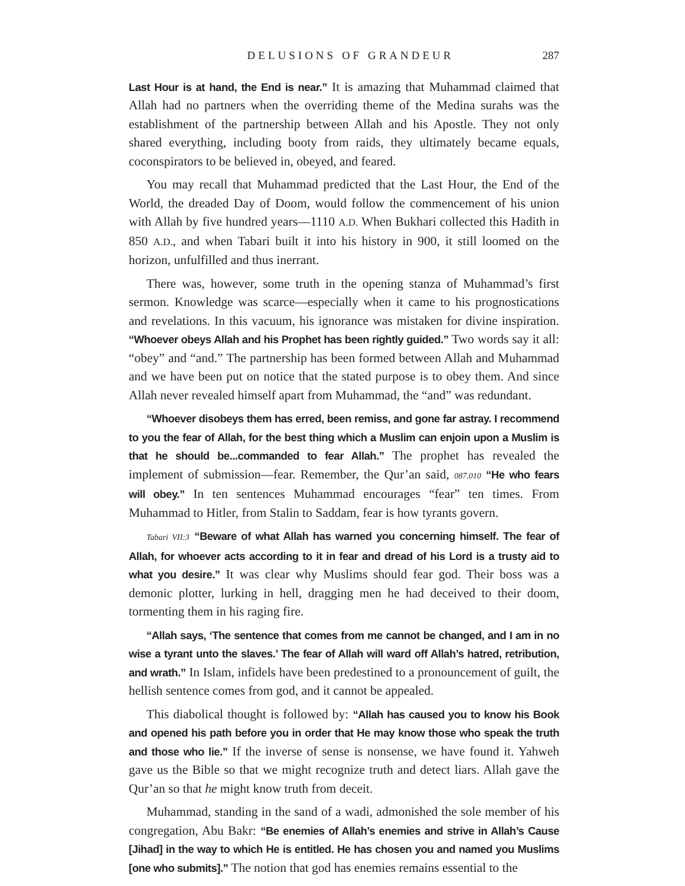DELUSIONS OF GRANDEUR 287
Last Hour is at hand, the End is near.” It is amazing that Muhammad claimed that Allah had no partners when the overriding theme of the Medina surahs was the establishment of the partnership between Allah and his Apostle. They not only shared everything, including booty from raids, they ultimately became equals, coconspirators to be believed in, obeyed, and feared.
You may recall that Muhammad predicted that the Last Hour, the End of the World, the dreaded Day of Doom, would follow the commencement of his union with Allah by five hundred years—1110 A.D. When Bukhari collected this Hadith in 850 A.D., and when Tabari built it into his history in 900, it still loomed on the horizon, unfulfilled and thus inerrant.
There was, however, some truth in the opening stanza of Muhammad’s first sermon. Knowledge was scarce—especially when it came to his prognostications and revelations. In this vacuum, his ignorance was mistaken for divine inspiration. “Whoever obeys Allah and his Prophet has been rightly guided.” Two words say it all: “obey” and “and.” The partnership has been formed between Allah and Muhammad and we have been put on notice that the stated purpose is to obey them. And since Allah never revealed himself apart from Muhammad, the “and” was redundant.
“Whoever disobeys them has erred, been remiss, and gone far astray. I recommend to you the fear of Allah, for the best thing which a Muslim can enjoin upon a Muslim is that he should be...commanded to fear Allah.” The prophet has revealed the implement of submission—fear. Remember, the Qur’an said, 087.010 “He who fears will obey.” In ten sentences Muhammad encourages “fear” ten times. From Muhammad to Hitler, from Stalin to Saddam, fear is how tyrants govern.
Tabari VII:3 “Beware of what Allah has warned you concerning himself. The fear of Allah, for whoever acts according to it in fear and dread of his Lord is a trusty aid to what you desire.” It was clear why Muslims should fear god. Their boss was a demonic plotter, lurking in hell, dragging men he had deceived to their doom, tormenting them in his raging fire.
“Allah says, ‘The sentence that comes from me cannot be changed, and I am in no wise a tyrant unto the slaves.’ The fear of Allah will ward off Allah’s hatred, retribution, and wrath.” In Islam, infidels have been predestined to a pronouncement of guilt, the hellish sentence comes from god, and it cannot be appealed.
This diabolical thought is followed by: “Allah has caused you to know his Book and opened his path before you in order that He may know those who speak the truth and those who lie.” If the inverse of sense is nonsense, we have found it. Yahweh gave us the Bible so that we might recognize truth and detect liars. Allah gave the Qur’an so that he might know truth from deceit.
Muhammad, standing in the sand of a wadi, admonished the sole member of his congregation, Abu Bakr: “Be enemies of Allah’s enemies and strive in Allah’s Cause [Jihad] in the way to which He is entitled. He has chosen you and named you Muslims [one who submits].” The notion that god has enemies remains essential to the